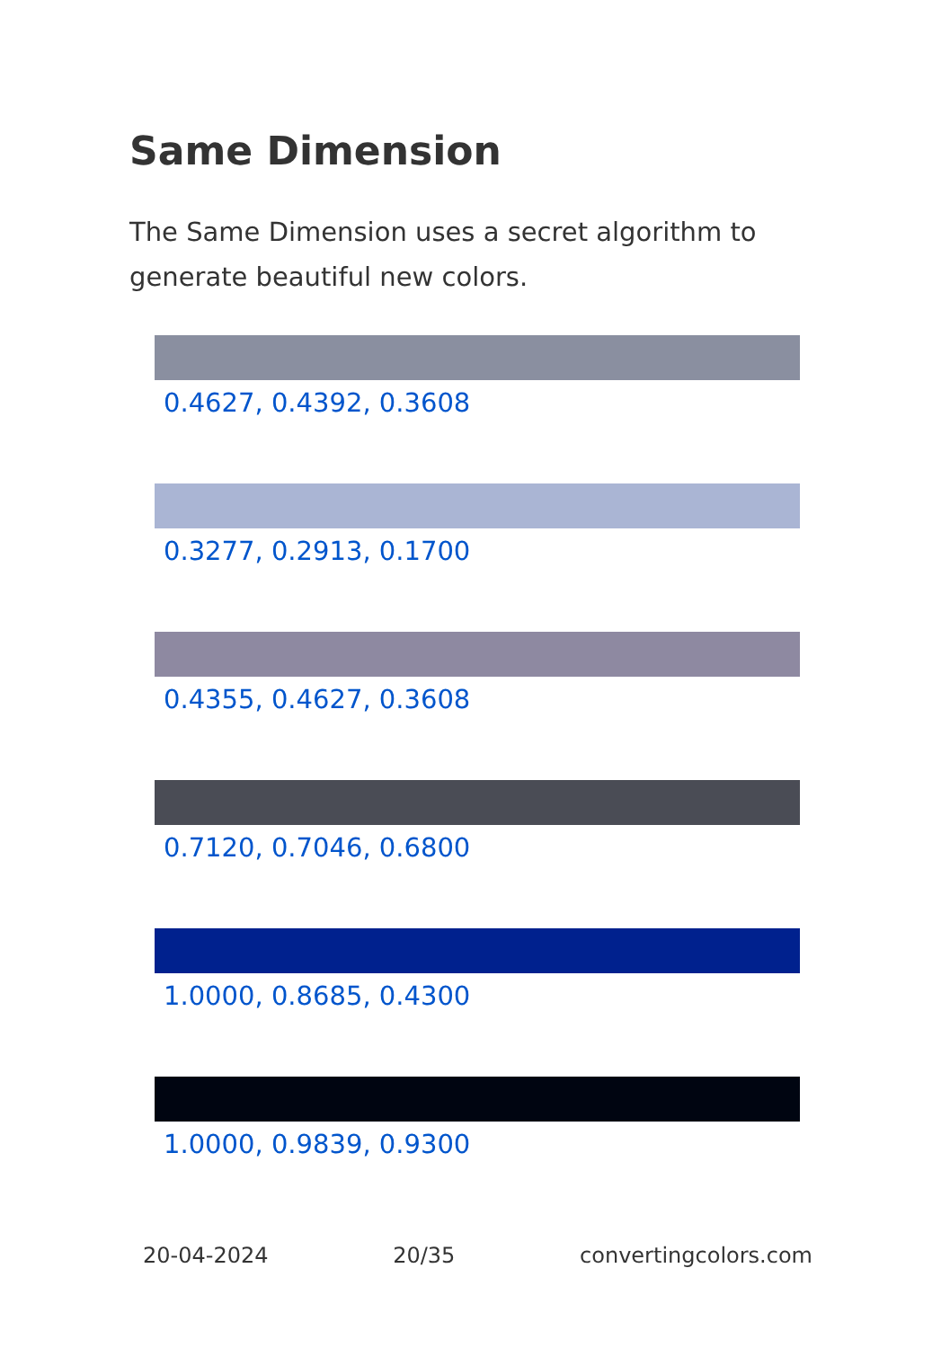Same Dimension
The Same Dimension uses a secret algorithm to generate beautiful new colors.
0.4627, 0.4392, 0.3608
0.3277, 0.2913, 0.1700
0.4355, 0.4627, 0.3608
0.7120, 0.7046, 0.6800
1.0000, 0.8685, 0.4300
1.0000, 0.9839, 0.9300
20-04-2024 20/35 convertingcolors.com